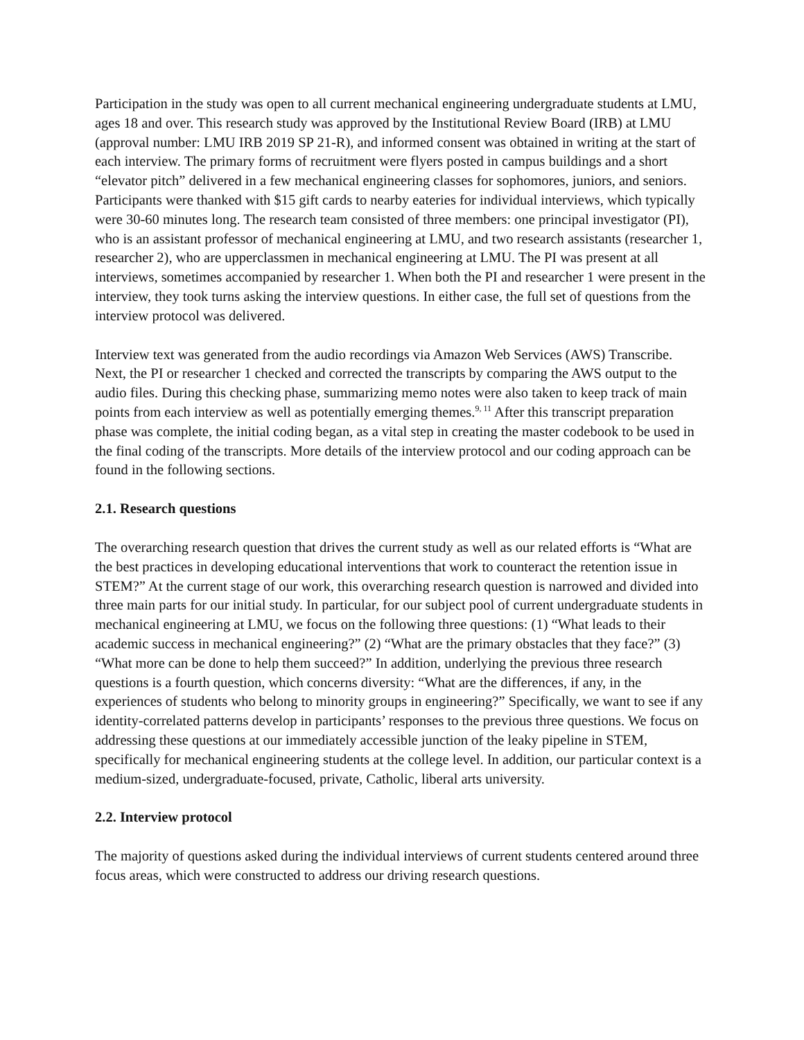Participation in the study was open to all current mechanical engineering undergraduate students at LMU, ages 18 and over. This research study was approved by the Institutional Review Board (IRB) at LMU (approval number: LMU IRB 2019 SP 21-R), and informed consent was obtained in writing at the start of each interview. The primary forms of recruitment were flyers posted in campus buildings and a short “elevator pitch” delivered in a few mechanical engineering classes for sophomores, juniors, and seniors. Participants were thanked with $15 gift cards to nearby eateries for individual interviews, which typically were 30-60 minutes long. The research team consisted of three members: one principal investigator (PI), who is an assistant professor of mechanical engineering at LMU, and two research assistants (researcher 1, researcher 2), who are upperclassmen in mechanical engineering at LMU. The PI was present at all interviews, sometimes accompanied by researcher 1. When both the PI and researcher 1 were present in the interview, they took turns asking the interview questions. In either case, the full set of questions from the interview protocol was delivered.
Interview text was generated from the audio recordings via Amazon Web Services (AWS) Transcribe. Next, the PI or researcher 1 checked and corrected the transcripts by comparing the AWS output to the audio files. During this checking phase, summarizing memo notes were also taken to keep track of main points from each interview as well as potentially emerging themes.<sup>9, 11</sup> After this transcript preparation phase was complete, the initial coding began, as a vital step in creating the master codebook to be used in the final coding of the transcripts. More details of the interview protocol and our coding approach can be found in the following sections.
2.1. Research questions
The overarching research question that drives the current study as well as our related efforts is “What are the best practices in developing educational interventions that work to counteract the retention issue in STEM?” At the current stage of our work, this overarching research question is narrowed and divided into three main parts for our initial study. In particular, for our subject pool of current undergraduate students in mechanical engineering at LMU, we focus on the following three questions: (1) “What leads to their academic success in mechanical engineering?” (2) “What are the primary obstacles that they face?” (3) “What more can be done to help them succeed?” In addition, underlying the previous three research questions is a fourth question, which concerns diversity: “What are the differences, if any, in the experiences of students who belong to minority groups in engineering?” Specifically, we want to see if any identity-correlated patterns develop in participants’ responses to the previous three questions. We focus on addressing these questions at our immediately accessible junction of the leaky pipeline in STEM, specifically for mechanical engineering students at the college level. In addition, our particular context is a medium-sized, undergraduate-focused, private, Catholic, liberal arts university.
2.2. Interview protocol
The majority of questions asked during the individual interviews of current students centered around three focus areas, which were constructed to address our driving research questions.